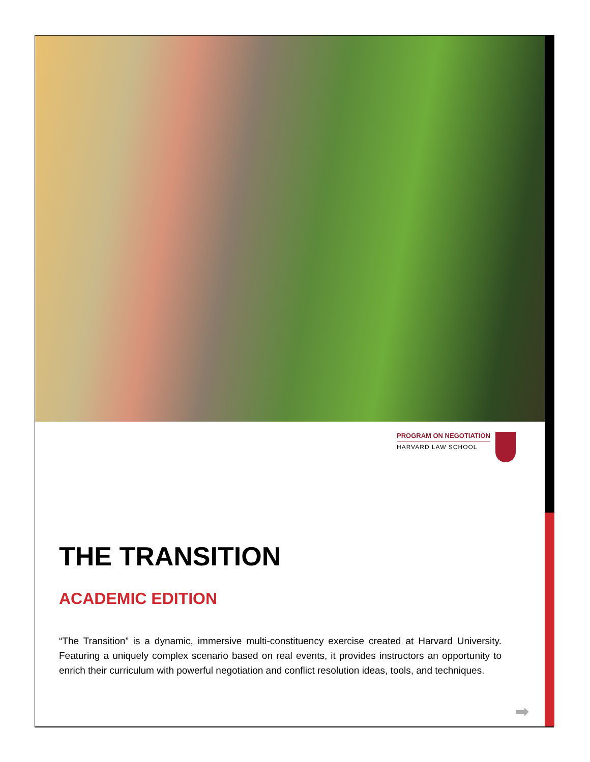PROGRAM ON NEGOTIATION
HARVARD LAW SCHOOL
THE TRANSITION
ACADEMIC EDITION
“The Transition” is a dynamic, immersive multi-constituency exercise created at Harvard University. Featuring a uniquely complex scenario based on real events, it provides instructors an opportunity to enrich their curriculum with powerful negotiation and conflict resolution ideas, tools, and techniques.
➡